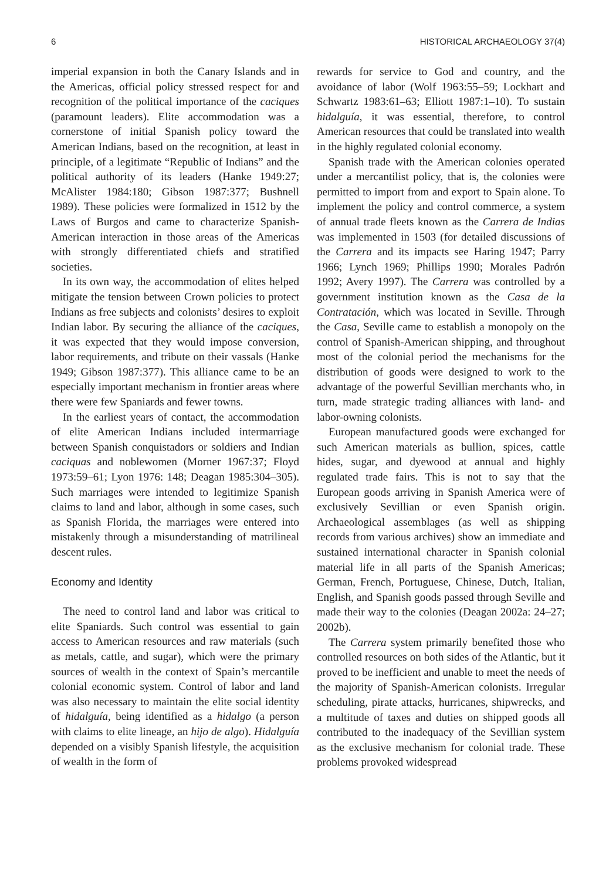6 HISTORICAL ARCHAEOLOGY 37(4)
imperial expansion in both the Canary Islands and in the Americas, official policy stressed respect for and recognition of the political importance of the caciques (paramount leaders). Elite accommodation was a cornerstone of initial Spanish policy toward the American Indians, based on the recognition, at least in principle, of a legitimate “Republic of Indians” and the political authority of its leaders (Hanke 1949:27; McAlister 1984:180; Gibson 1987:377; Bushnell 1989). These policies were formalized in 1512 by the Laws of Burgos and came to characterize Spanish-American interaction in those areas of the Americas with strongly differentiated chiefs and stratified societies.
In its own way, the accommodation of elites helped mitigate the tension between Crown policies to protect Indians as free subjects and colonists’ desires to exploit Indian labor. By securing the alliance of the caciques, it was expected that they would impose conversion, labor requirements, and tribute on their vassals (Hanke 1949; Gibson 1987:377). This alliance came to be an especially important mechanism in frontier areas where there were few Spaniards and fewer towns.
In the earliest years of contact, the accommodation of elite American Indians included intermarriage between Spanish conquistadors or soldiers and Indian caciquas and noblewomen (Morner 1967:37; Floyd 1973:59–61; Lyon 1976: 148; Deagan 1985:304–305). Such marriages were intended to legitimize Spanish claims to land and labor, although in some cases, such as Spanish Florida, the marriages were entered into mistakenly through a misunderstanding of matrilineal descent rules.
Economy and Identity
The need to control land and labor was critical to elite Spaniards. Such control was essential to gain access to American resources and raw materials (such as metals, cattle, and sugar), which were the primary sources of wealth in the context of Spain’s mercantile colonial economic system. Control of labor and land was also necessary to maintain the elite social identity of hidalguía, being identified as a hidalgo (a person with claims to elite lineage, an hijo de algo). Hidalguía depended on a visibly Spanish lifestyle, the acquisition of wealth in the form of
rewards for service to God and country, and the avoidance of labor (Wolf 1963:55–59; Lockhart and Schwartz 1983:61–63; Elliott 1987:1–10). To sustain hidalguía, it was essential, therefore, to control American resources that could be translated into wealth in the highly regulated colonial economy.
Spanish trade with the American colonies operated under a mercantilist policy, that is, the colonies were permitted to import from and export to Spain alone. To implement the policy and control commerce, a system of annual trade fleets known as the Carrera de Indias was implemented in 1503 (for detailed discussions of the Carrera and its impacts see Haring 1947; Parry 1966; Lynch 1969; Phillips 1990; Morales Padrón 1992; Avery 1997). The Carrera was controlled by a government institution known as the Casa de la Contratación, which was located in Seville. Through the Casa, Seville came to establish a monopoly on the control of Spanish-American shipping, and throughout most of the colonial period the mechanisms for the distribution of goods were designed to work to the advantage of the powerful Sevillian merchants who, in turn, made strategic trading alliances with land- and labor-owning colonists.
European manufactured goods were exchanged for such American materials as bullion, spices, cattle hides, sugar, and dyewood at annual and highly regulated trade fairs. This is not to say that the European goods arriving in Spanish America were of exclusively Sevillian or even Spanish origin. Archaeological assemblages (as well as shipping records from various archives) show an immediate and sustained international character in Spanish colonial material life in all parts of the Spanish Americas; German, French, Portuguese, Chinese, Dutch, Italian, English, and Spanish goods passed through Seville and made their way to the colonies (Deagan 2002a: 24–27; 2002b).
The Carrera system primarily benefited those who controlled resources on both sides of the Atlantic, but it proved to be inefficient and unable to meet the needs of the majority of Spanish-American colonists. Irregular scheduling, pirate attacks, hurricanes, shipwrecks, and a multitude of taxes and duties on shipped goods all contributed to the inadequacy of the Sevillian system as the exclusive mechanism for colonial trade. These problems provoked widespread